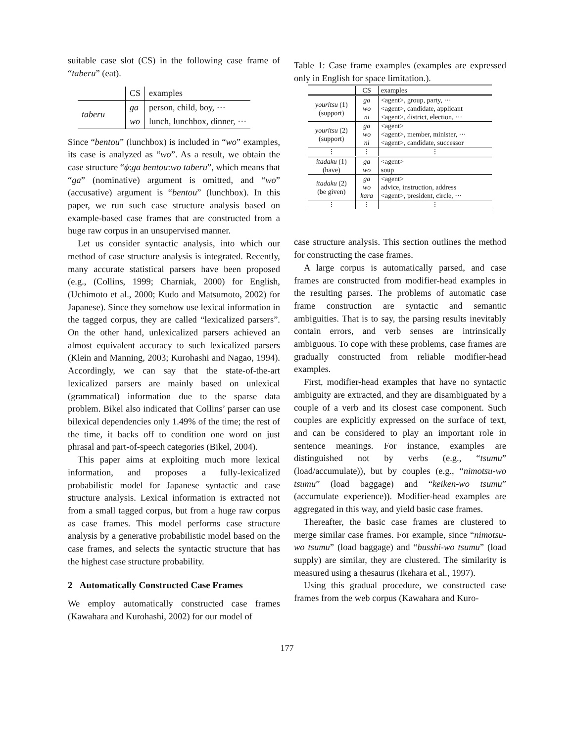suitable case slot (CS) in the following case frame of “taberu” (eat).
| | CS | examples |
| taberu | ga | person, child, boy, ··· |
| | wo | lunch, lunchbox, dinner, ··· |
Since “bentou” (lunchbox) is included in “wo” examples, its case is analyzed as “wo”. As a result, we obtain the case structure “ϕ:ga bentou:wo taberu”, which means that “ga” (nominative) argument is omitted, and “wo” (accusative) argument is “bentou” (lunchbox). In this paper, we run such case structure analysis based on example-based case frames that are constructed from a huge raw corpus in an unsupervised manner.
Let us consider syntactic analysis, into which our method of case structure analysis is integrated. Recently, many accurate statistical parsers have been proposed (e.g., (Collins, 1999; Charniak, 2000) for English, (Uchimoto et al., 2000; Kudo and Matsumoto, 2002) for Japanese). Since they somehow use lexical information in the tagged corpus, they are called “lexicalized parsers”. On the other hand, unlexicalized parsers achieved an almost equivalent accuracy to such lexicalized parsers (Klein and Manning, 2003; Kurohashi and Nagao, 1994). Accordingly, we can say that the state-of-the-art lexicalized parsers are mainly based on unlexical (grammatical) information due to the sparse data problem. Bikel also indicated that Collins’ parser can use bilexical dependencies only 1.49% of the time; the rest of the time, it backs off to condition one word on just phrasal and part-of-speech categories (Bikel, 2004).
This paper aims at exploiting much more lexical information, and proposes a fully-lexicalized probabilistic model for Japanese syntactic and case structure analysis. Lexical information is extracted not from a small tagged corpus, but from a huge raw corpus as case frames. This model performs case structure analysis by a generative probabilistic model based on the case frames, and selects the syntactic structure that has the highest case structure probability.
2 Automatically Constructed Case Frames
We employ automatically constructed case frames (Kawahara and Kurohashi, 2002) for our model of
Table 1: Case frame examples (examples are expressed only in English for space limitation.).
| | CS | examples |
| youritsu (1) (support) | ga | <agent>, group, party, ··· |
| | wo | <agent>, candidate, applicant |
| | ni | <agent>, district, election, ··· |
| youritsu (2) (support) | ga | <agent> |
| | wo | <agent>, member, minister, ··· |
| | ni | <agent>, candidate, successor |
| ⋮ | ⋮ | ⋮ |
| itadaku (1) (have) | ga | <agent> |
| | wo | soup |
| itadaku (2) (be given) | ga | <agent> |
| | wo | advice, instruction, address |
| | kara | <agent>, president, circle, ··· |
| ⋮ | ⋮ | ⋮ |
case structure analysis. This section outlines the method for constructing the case frames.
A large corpus is automatically parsed, and case frames are constructed from modifier-head examples in the resulting parses. The problems of automatic case frame construction are syntactic and semantic ambiguities. That is to say, the parsing results inevitably contain errors, and verb senses are intrinsically ambiguous. To cope with these problems, case frames are gradually constructed from reliable modifier-head examples.
First, modifier-head examples that have no syntactic ambiguity are extracted, and they are disambiguated by a couple of a verb and its closest case component. Such couples are explicitly expressed on the surface of text, and can be considered to play an important role in sentence meanings. For instance, examples are distinguished not by verbs (e.g., “tsumu” (load/accumulate)), but by couples (e.g., “nimotsu-wo tsumu” (load baggage) and “keiken-wo tsumu” (accumulate experience)). Modifier-head examples are aggregated in this way, and yield basic case frames.
Thereafter, the basic case frames are clustered to merge similar case frames. For example, since “nimotsu-wo tsumu” (load baggage) and “busshi-wo tsumu” (load supply) are similar, they are clustered. The similarity is measured using a thesaurus (Ikehara et al., 1997).
Using this gradual procedure, we constructed case frames from the web corpus (Kawahara and Kuro-
177